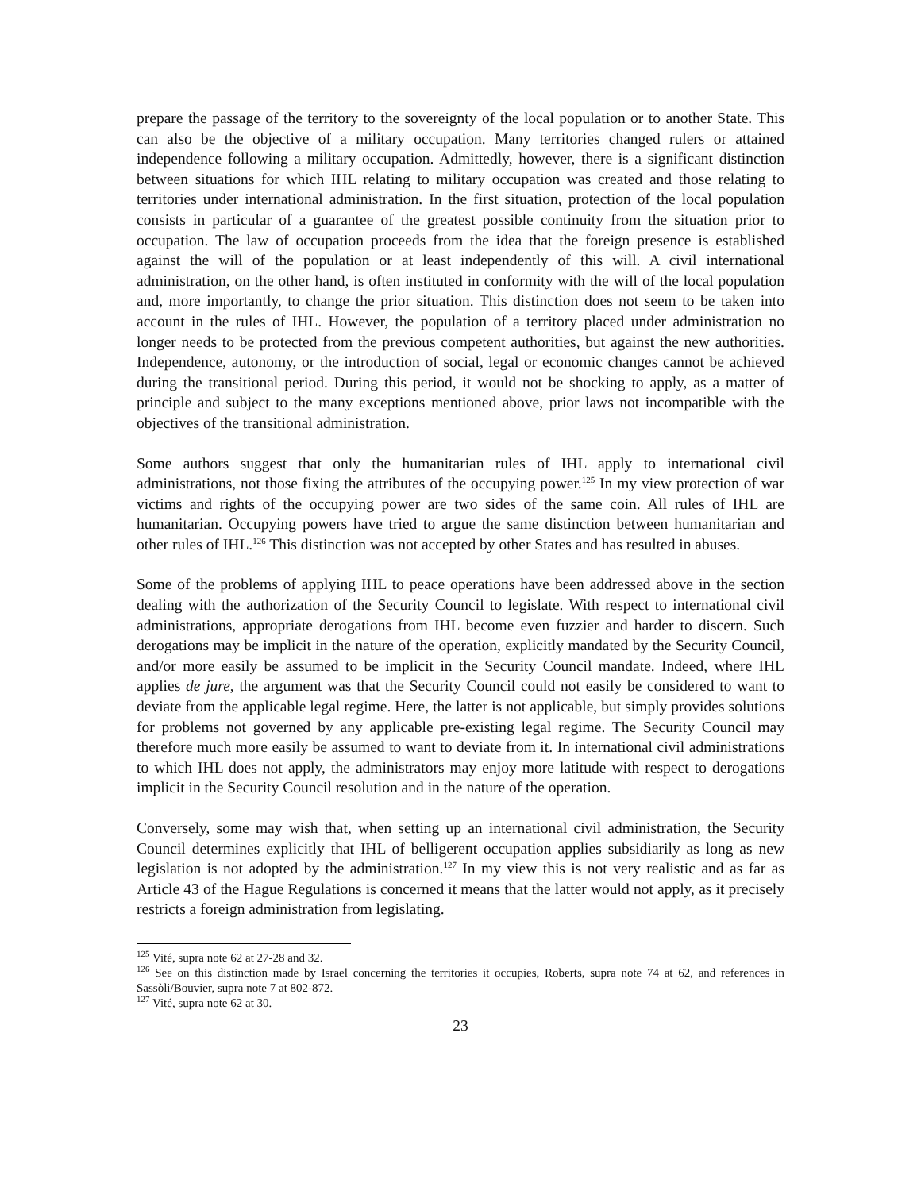prepare the passage of the territory to the sovereignty of the local population or to another State. This can also be the objective of a military occupation. Many territories changed rulers or attained independence following a military occupation. Admittedly, however, there is a significant distinction between situations for which IHL relating to military occupation was created and those relating to territories under international administration. In the first situation, protection of the local population consists in particular of a guarantee of the greatest possible continuity from the situation prior to occupation. The law of occupation proceeds from the idea that the foreign presence is established against the will of the population or at least independently of this will. A civil international administration, on the other hand, is often instituted in conformity with the will of the local population and, more importantly, to change the prior situation. This distinction does not seem to be taken into account in the rules of IHL. However, the population of a territory placed under administration no longer needs to be protected from the previous competent authorities, but against the new authorities. Independence, autonomy, or the introduction of social, legal or economic changes cannot be achieved during the transitional period. During this period, it would not be shocking to apply, as a matter of principle and subject to the many exceptions mentioned above, prior laws not incompatible with the objectives of the transitional administration.
Some authors suggest that only the humanitarian rules of IHL apply to international civil administrations, not those fixing the attributes of the occupying power.<sup>125</sup> In my view protection of war victims and rights of the occupying power are two sides of the same coin. All rules of IHL are humanitarian. Occupying powers have tried to argue the same distinction between humanitarian and other rules of IHL.<sup>126</sup> This distinction was not accepted by other States and has resulted in abuses.
Some of the problems of applying IHL to peace operations have been addressed above in the section dealing with the authorization of the Security Council to legislate. With respect to international civil administrations, appropriate derogations from IHL become even fuzzier and harder to discern. Such derogations may be implicit in the nature of the operation, explicitly mandated by the Security Council, and/or more easily be assumed to be implicit in the Security Council mandate. Indeed, where IHL applies de jure, the argument was that the Security Council could not easily be considered to want to deviate from the applicable legal regime. Here, the latter is not applicable, but simply provides solutions for problems not governed by any applicable pre-existing legal regime. The Security Council may therefore much more easily be assumed to want to deviate from it. In international civil administrations to which IHL does not apply, the administrators may enjoy more latitude with respect to derogations implicit in the Security Council resolution and in the nature of the operation.
Conversely, some may wish that, when setting up an international civil administration, the Security Council determines explicitly that IHL of belligerent occupation applies subsidiarily as long as new legislation is not adopted by the administration.<sup>127</sup> In my view this is not very realistic and as far as Article 43 of the Hague Regulations is concerned it means that the latter would not apply, as it precisely restricts a foreign administration from legislating.
<sup>125</sup> Vité, supra note 62 at 27-28 and 32.
<sup>126</sup> See on this distinction made by Israel concerning the territories it occupies, Roberts, supra note 74 at 62, and references in Sassòli/Bouvier, supra note 7 at 802-872.
<sup>127</sup> Vité, supra note 62 at 30.
23